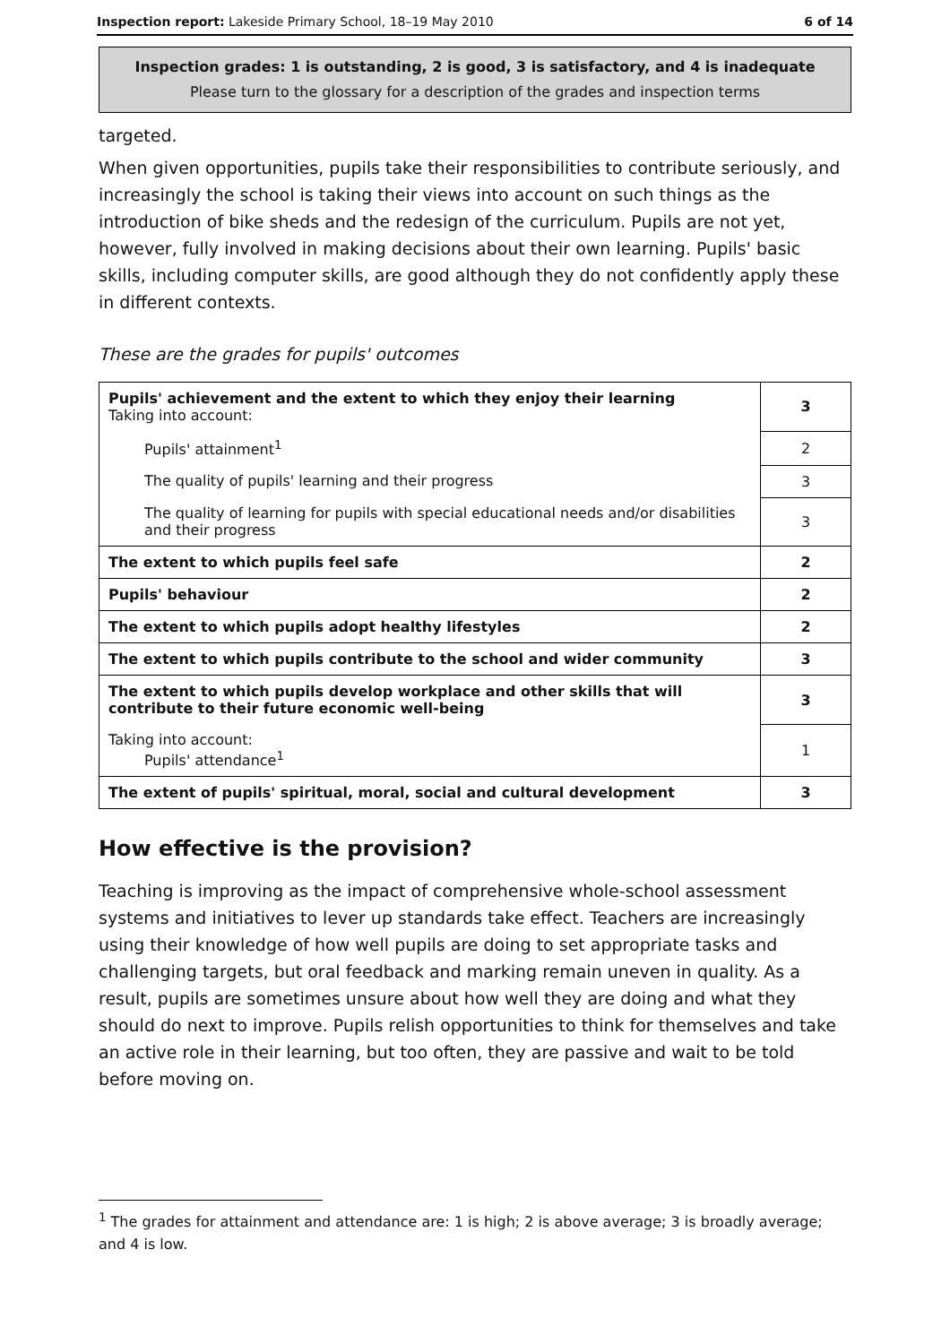Inspection report: Lakeside Primary School, 18–19 May 2010 6 of 14
Inspection grades: 1 is outstanding, 2 is good, 3 is satisfactory, and 4 is inadequate
Please turn to the glossary for a description of the grades and inspection terms
targeted.
When given opportunities, pupils take their responsibilities to contribute seriously, and increasingly the school is taking their views into account on such things as the introduction of bike sheds and the redesign of the curriculum. Pupils are not yet, however, fully involved in making decisions about their own learning. Pupils' basic skills, including computer skills, are good although they do not confidently apply these in different contexts.
These are the grades for pupils' outcomes
| Pupils' achievement and the extent to which they enjoy their learning Taking into account: | 3 |
| Pupils' attainment<sup>1</sup> | 2 |
| The quality of pupils' learning and their progress | 3 |
| The quality of learning for pupils with special educational needs and/or disabilities and their progress | 3 |
| The extent to which pupils feel safe | 2 |
| Pupils' behaviour | 2 |
| The extent to which pupils adopt healthy lifestyles | 2 |
| The extent to which pupils contribute to the school and wider community | 3 |
| The extent to which pupils develop workplace and other skills that will contribute to their future economic well-being | 3 |
| Taking into account: Pupils' attendance<sup>1</sup> | 1 |
| The extent of pupils' spiritual, moral, social and cultural development | 3 |
How effective is the provision?
Teaching is improving as the impact of comprehensive whole-school assessment systems and initiatives to lever up standards take effect. Teachers are increasingly using their knowledge of how well pupils are doing to set appropriate tasks and challenging targets, but oral feedback and marking remain uneven in quality. As a result, pupils are sometimes unsure about how well they are doing and what they should do next to improve. Pupils relish opportunities to think for themselves and take an active role in their learning, but too often, they are passive and wait to be told before moving on.
<sup>1</sup> The grades for attainment and attendance are: 1 is high; 2 is above average; 3 is broadly average; and 4 is low.